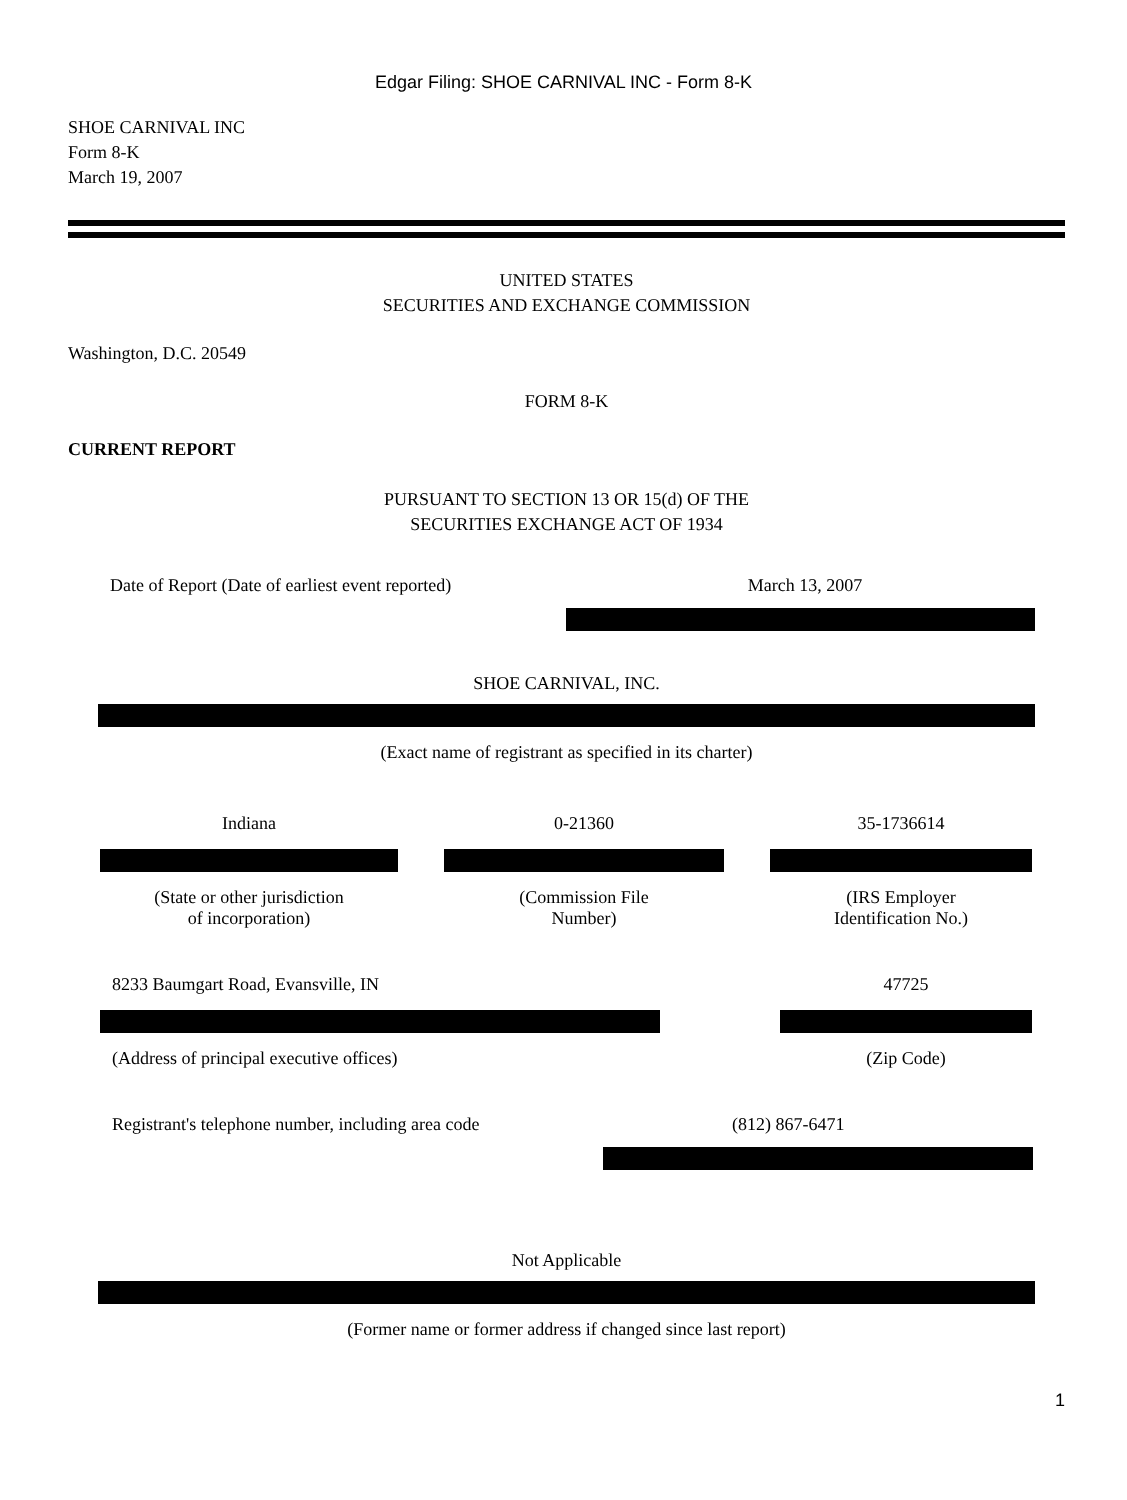Edgar Filing: SHOE CARNIVAL INC - Form 8-K
SHOE CARNIVAL INC
Form 8-K
March 19, 2007
UNITED STATES
SECURITIES AND EXCHANGE COMMISSION
Washington, D.C. 20549
FORM 8-K
CURRENT REPORT
PURSUANT TO SECTION 13 OR 15(d) OF THE
SECURITIES EXCHANGE ACT OF 1934
Date of Report (Date of earliest event reported) March 13, 2007
SHOE CARNIVAL, INC.
(Exact name of registrant as specified in its charter)
Indiana
(State or other jurisdiction
of incorporation)
0-21360
(Commission File
Number)
35-1736614
(IRS Employer
Identification No.)
8233 Baumgart Road, Evansville, IN
(Address of principal executive offices)
47725
(Zip Code)
Registrant's telephone number, including area code (812) 867-6471
Not Applicable
(Former name or former address if changed since last report)
1